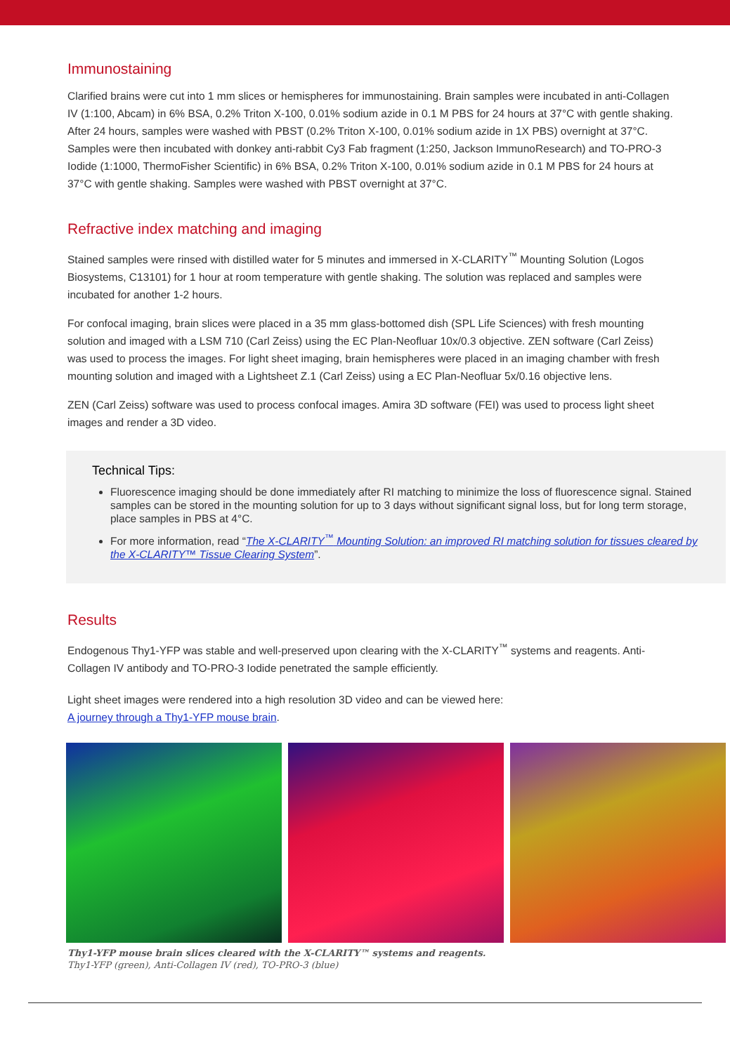Immunostaining
Clarified brains were cut into 1 mm slices or hemispheres for immunostaining. Brain samples were incubated in anti-Collagen IV (1:100, Abcam) in 6% BSA, 0.2% Triton X-100, 0.01% sodium azide in 0.1 M PBS for 24 hours at 37°C with gentle shaking. After 24 hours, samples were washed with PBST (0.2% Triton X-100, 0.01% sodium azide in 1X PBS) overnight at 37°C. Samples were then incubated with donkey anti-rabbit Cy3 Fab fragment (1:250, Jackson ImmunoResearch) and TO-PRO-3 Iodide (1:1000, ThermoFisher Scientific) in 6% BSA, 0.2% Triton X-100, 0.01% sodium azide in 0.1 M PBS for 24 hours at 37°C with gentle shaking. Samples were washed with PBST overnight at 37°C.
Refractive index matching and imaging
Stained samples were rinsed with distilled water for 5 minutes and immersed in X-CLARITY<sup>™</sup> Mounting Solution (Logos Biosystems, C13101) for 1 hour at room temperature with gentle shaking. The solution was replaced and samples were incubated for another 1-2 hours.
For confocal imaging, brain slices were placed in a 35 mm glass-bottomed dish (SPL Life Sciences) with fresh mounting solution and imaged with a LSM 710 (Carl Zeiss) using the EC Plan-Neofluar 10x/0.3 objective. ZEN software (Carl Zeiss) was used to process the images. For light sheet imaging, brain hemispheres were placed in an imaging chamber with fresh mounting solution and imaged with a Lightsheet Z.1 (Carl Zeiss) using a EC Plan-Neofluar 5x/0.16 objective lens.
ZEN (Carl Zeiss) software was used to process confocal images. Amira 3D software (FEI) was used to process light sheet images and render a 3D video.
Technical Tips:
Fluorescence imaging should be done immediately after RI matching to minimize the loss of fluorescence signal. Stained samples can be stored in the mounting solution for up to 3 days without significant signal loss, but for long term storage, place samples in PBS at 4°C.
For more information, read “The X-CLARITY<sup>™</sup> Mounting Solution: an improved RI matching solution for tissues cleared by the X-CLARITY™ Tissue Clearing System”.
Results
Endogenous Thy1-YFP was stable and well-preserved upon clearing with the X-CLARITY<sup>™</sup> systems and reagents. Anti-Collagen IV antibody and TO-PRO-3 Iodide penetrated the sample efficiently.
Light sheet images were rendered into a high resolution 3D video and can be viewed here:
A journey through a Thy1-YFP mouse brain.
Thy1-YFP mouse brain slices cleared with the X-CLARITY™ systems and reagents.
Thy1-YFP (green), Anti-Collagen IV (red), TO-PRO-3 (blue)